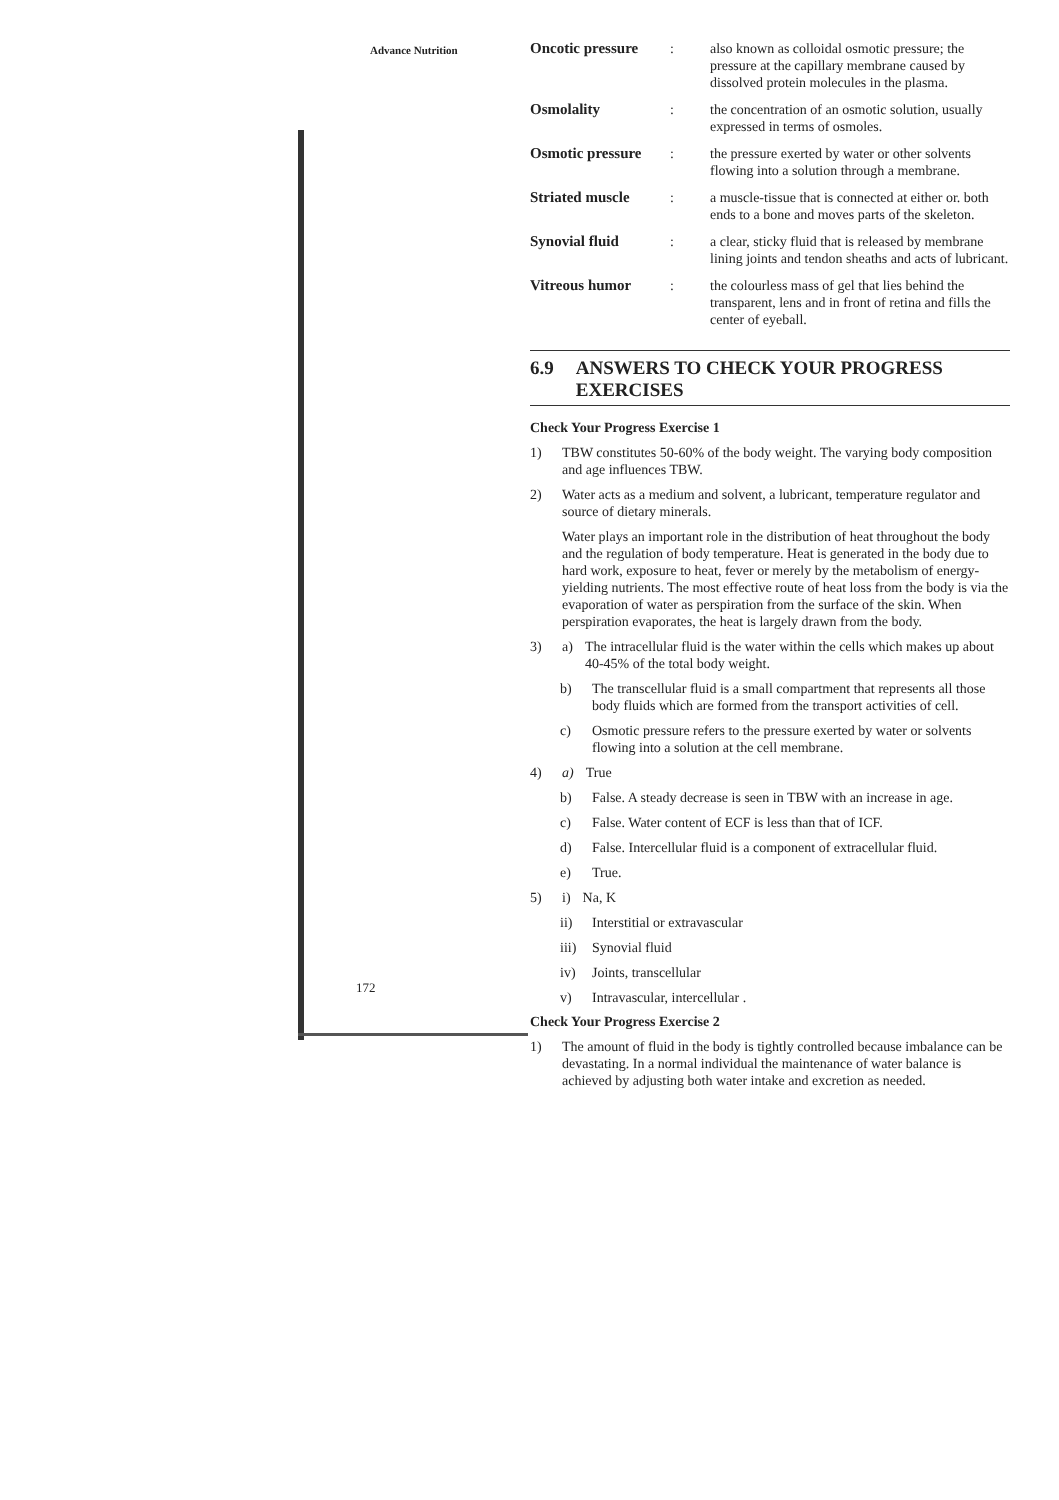Advance Nutrition
Oncotic pressure: also known as colloidal osmotic pressure; the pressure at the capillary membrane caused by dissolved protein molecules in the plasma.
Osmolality: the concentration of an osmotic solution, usually expressed in terms of osmoles.
Osmotic pressure: the pressure exerted by water or other solvents flowing into a solution through a membrane.
Striated muscle: a muscle-tissue that is connected at either or. both ends to a bone and moves parts of the skeleton.
Synovial fluid: a clear, sticky fluid that is released by membrane lining joints and tendon sheaths and acts of lubricant.
Vitreous humor: the colourless mass of gel that lies behind the transparent, lens and in front of retina and fills the center of eyeball.
6.9 ANSWERS TO CHECK YOUR PROGRESS EXERCISES
Check Your Progress Exercise 1
1) TBW constitutes 50-60% of the body weight. The varying body composition and age influences TBW.
2) Water acts as a medium and solvent, a lubricant, temperature regulator and source of dietary minerals.
Water plays an important role in the distribution of heat throughout the body and the regulation of body temperature. Heat is generated in the body due to hard work, exposure to heat, fever or merely by the metabolism of energy-yielding nutrients. The most effective route of heat loss from the body is via the evaporation of water as perspiration from the surface of the skin. When perspiration evaporates, the heat is largely drawn from the body.
3) a) The intracellular fluid is the water within the cells which makes up about 40-45% of the total body weight.
b) The transcellular fluid is a small compartment that represents all those body fluids which are formed from the transport activities of cell.
c) Osmotic pressure refers to the pressure exerted by water or solvents flowing into a solution at the cell membrane.
4) a) True
b) False. A steady decrease is seen in TBW with an increase in age.
c) False. Water content of ECF is less than that of ICF.
d) False. Intercellular fluid is a component of extracellular fluid.
e) True.
5) i) Na, K
ii) Interstitial or extravascular
iii) Synovial fluid
iv) Joints, transcellular
v) Intravascular, intercellular .
Check Your Progress Exercise 2
1) The amount of fluid in the body is tightly controlled because imbalance can be devastating. In a normal individual the maintenance of water balance is achieved by adjusting both water intake and excretion as needed.
172